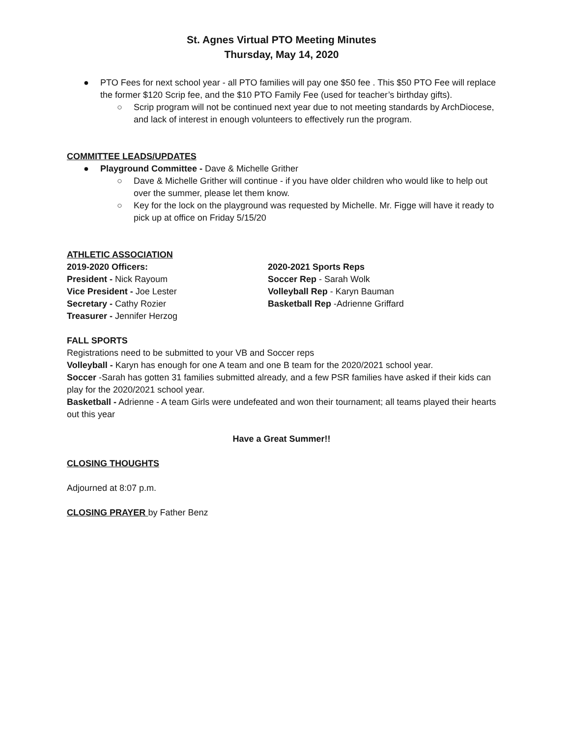St. Agnes Virtual PTO Meeting Minutes
Thursday, May 14, 2020
● PTO Fees for next school year - all PTO families will pay one $50 fee . This $50 PTO Fee will replace the former $120 Scrip fee, and the $10 PTO Family Fee (used for teacher’s birthday gifts).
○ Scrip program will not be continued next year due to not meeting standards by ArchDiocese, and lack of interest in enough volunteers to effectively run the program.
COMMITTEE LEADS/UPDATES
● Playground Committee - Dave & Michelle Grither
○ Dave & Michelle Grither will continue - if you have older children who would like to help out over the summer, please let them know.
○ Key for the lock on the playground was requested by Michelle. Mr. Figge will have it ready to pick up at office on Friday 5/15/20
ATHLETIC ASSOCIATION
2019-2020 Officers:
President - Nick Rayoum
Vice President - Joe Lester
Secretary - Cathy Rozier
Treasurer - Jennifer Herzog
2020-2021 Sports Reps
Soccer Rep - Sarah Wolk
Volleyball Rep - Karyn Bauman
Basketball Rep -Adrienne Griffard
FALL SPORTS
Registrations need to be submitted to your VB and Soccer reps
Volleyball - Karyn has enough for one A team and one B team for the 2020/2021 school year.
Soccer -Sarah has gotten 31 families submitted already, and a few PSR families have asked if their kids can play for the 2020/2021 school year.
Basketball - Adrienne - A team Girls were undefeated and won their tournament; all teams played their hearts out this year
Have a Great Summer!!
CLOSING THOUGHTS
Adjourned at 8:07 p.m.
CLOSING PRAYER by Father Benz